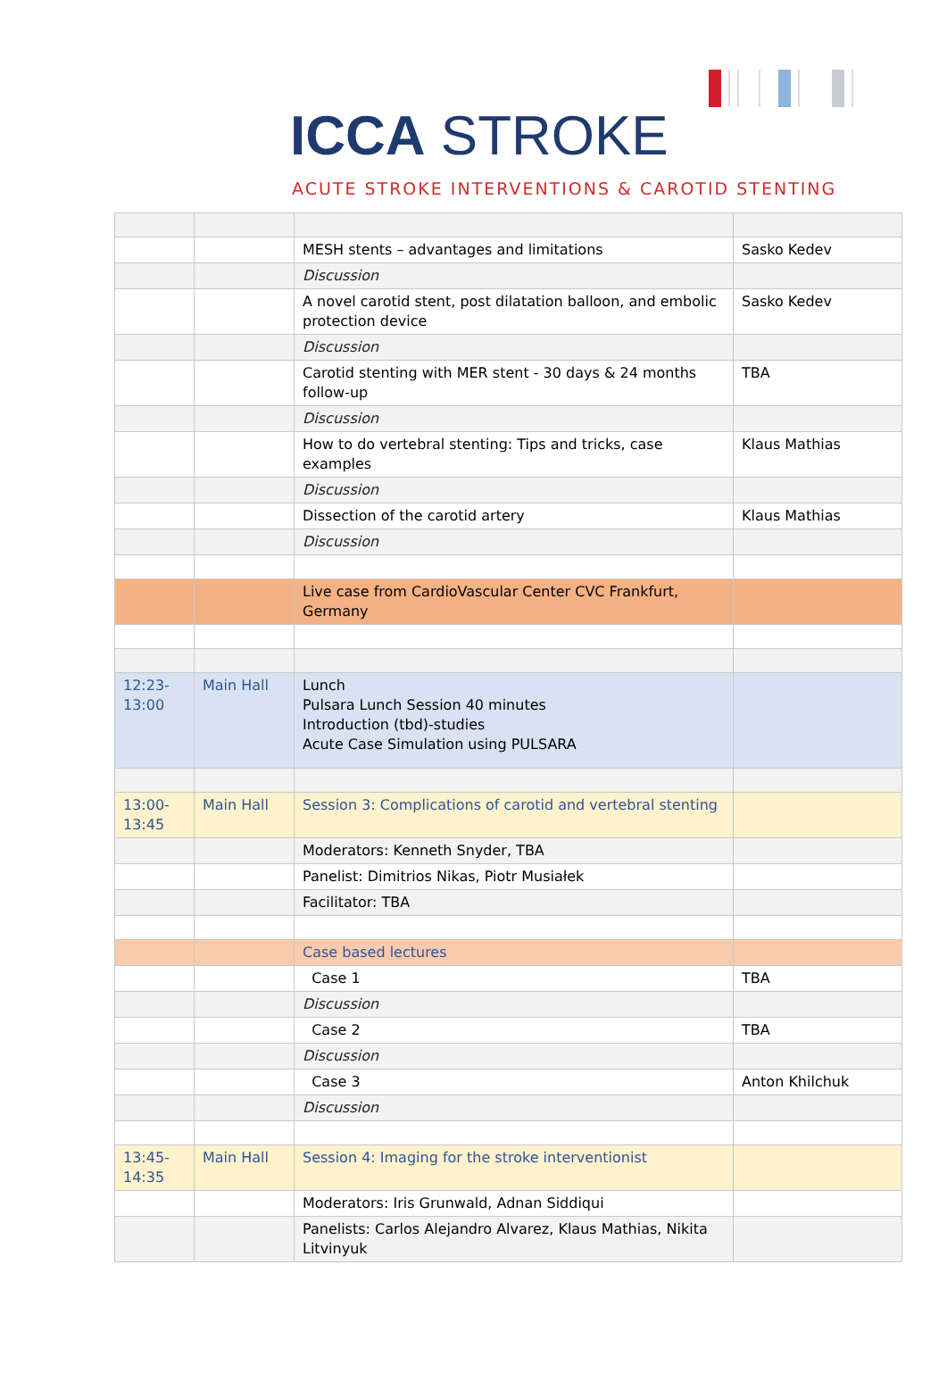ICCA STROKE
ACUTE STROKE INTERVENTIONS & CAROTID STENTING
| | | MESH stents – advantages and limitations | Sasko Kedev |
| | | Discussion | |
| | | A novel carotid stent, post dilatation balloon, and embolic protection device | Sasko Kedev |
| | | Discussion | |
| | | Carotid stenting with MER stent - 30 days & 24 months follow-up | TBA |
| | | Discussion | |
| | | How to do vertebral stenting: Tips and tricks, case examples | Klaus Mathias |
| | | Discussion | |
| | | Dissection of the carotid artery | Klaus Mathias |
| | | Discussion | |
| | | Live case from CardioVascular Center CVC Frankfurt, Germany | |
| 12:23-13:00 | Main Hall | Lunch Pulsara Lunch Session 40 minutes Introduction (tbd)-studies Acute Case Simulation using PULSARA | |
| 13:00-13:45 | Main Hall | Session 3: Complications of carotid and vertebral stenting | |
| | | Moderators: Kenneth Snyder, TBA | |
| | | Panelist: Dimitrios Nikas, Piotr Musiałek | |
| | | Facilitator: TBA | |
| | | Case based lectures | |
| | | Case 1 | TBA |
| | | Discussion | |
| | | Case 2 | TBA |
| | | Discussion | |
| | | Case 3 | Anton Khilchuk |
| | | Discussion | |
| 13:45-14:35 | Main Hall | Session 4: Imaging for the stroke interventionist | |
| | | Moderators: Iris Grunwald, Adnan Siddiqui | |
| | | Panelists: Carlos Alejandro Alvarez, Klaus Mathias, Nikita Litvinyuk | |